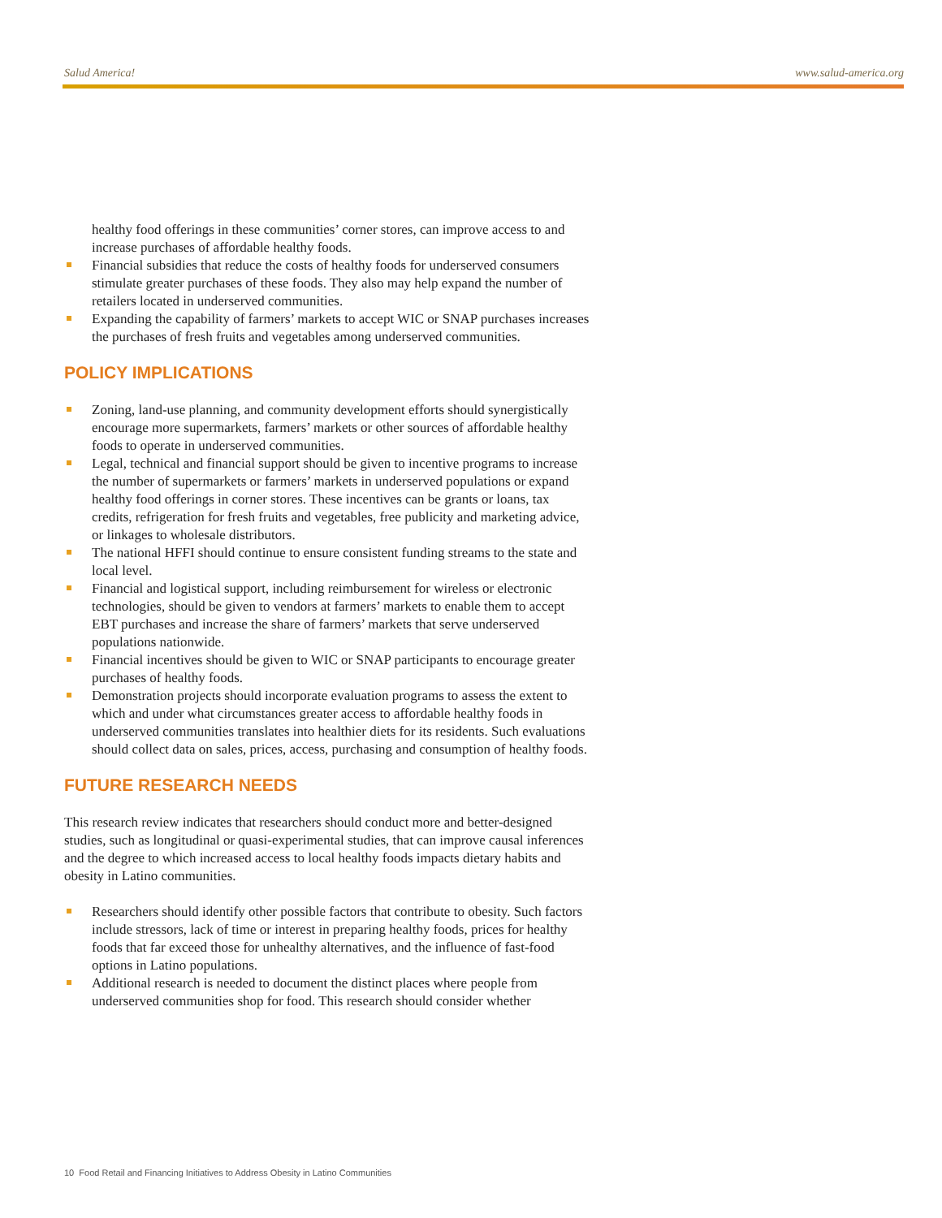Salud America! www.salud-america.org
healthy food offerings in these communities’ corner stores, can improve access to and increase purchases of affordable healthy foods.
Financial subsidies that reduce the costs of healthy foods for underserved consumers stimulate greater purchases of these foods. They also may help expand the number of retailers located in underserved communities.
Expanding the capability of farmers’ markets to accept WIC or SNAP purchases increases the purchases of fresh fruits and vegetables among underserved communities.
POLICY IMPLICATIONS
Zoning, land-use planning, and community development efforts should synergistically encourage more supermarkets, farmers’ markets or other sources of affordable healthy foods to operate in underserved communities.
Legal, technical and financial support should be given to incentive programs to increase the number of supermarkets or farmers’ markets in underserved populations or expand healthy food offerings in corner stores. These incentives can be grants or loans, tax credits, refrigeration for fresh fruits and vegetables, free publicity and marketing advice, or linkages to wholesale distributors.
The national HFFI should continue to ensure consistent funding streams to the state and local level.
Financial and logistical support, including reimbursement for wireless or electronic technologies, should be given to vendors at farmers’ markets to enable them to accept EBT purchases and increase the share of farmers’ markets that serve underserved populations nationwide.
Financial incentives should be given to WIC or SNAP participants to encourage greater purchases of healthy foods.
Demonstration projects should incorporate evaluation programs to assess the extent to which and under what circumstances greater access to affordable healthy foods in underserved communities translates into healthier diets for its residents. Such evaluations should collect data on sales, prices, access, purchasing and consumption of healthy foods.
FUTURE RESEARCH NEEDS
This research review indicates that researchers should conduct more and better-designed studies, such as longitudinal or quasi-experimental studies, that can improve causal inferences and the degree to which increased access to local healthy foods impacts dietary habits and obesity in Latino communities.
Researchers should identify other possible factors that contribute to obesity. Such factors include stressors, lack of time or interest in preparing healthy foods, prices for healthy foods that far exceed those for unhealthy alternatives, and the influence of fast-food options in Latino populations.
Additional research is needed to document the distinct places where people from underserved communities shop for food. This research should consider whether
10 Food Retail and Financing Initiatives to Address Obesity in Latino Communities